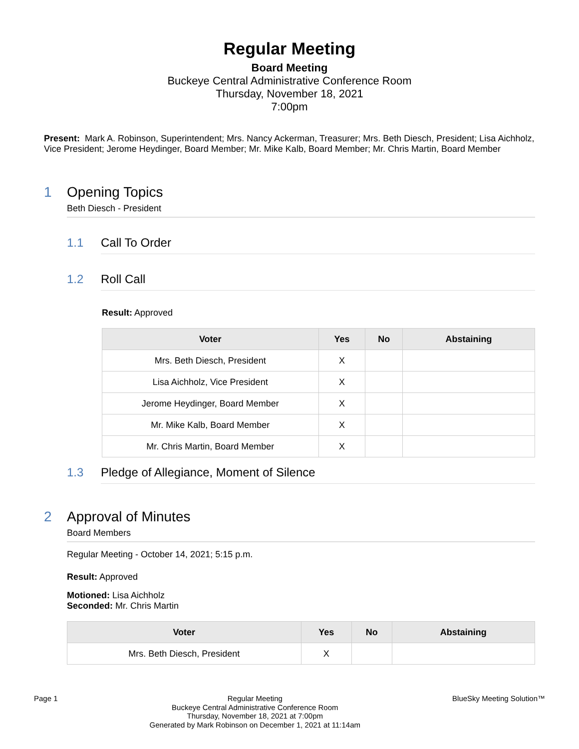Regular Meeting
Board Meeting
Buckeye Central Administrative Conference Room
Thursday, November 18, 2021
7:00pm
Present: Mark A. Robinson, Superintendent; Mrs. Nancy Ackerman, Treasurer; Mrs. Beth Diesch, President; Lisa Aichholz, Vice President; Jerome Heydinger, Board Member; Mr. Mike Kalb, Board Member; Mr. Chris Martin, Board Member
1 Opening Topics
Beth Diesch - President
1.1 Call To Order
1.2 Roll Call
Result: Approved
| Voter | Yes | No | Abstaining |
| --- | --- | --- | --- |
| Mrs. Beth Diesch, President | X | | |
| Lisa Aichholz, Vice President | X | | |
| Jerome Heydinger, Board Member | X | | |
| Mr. Mike Kalb, Board Member | X | | |
| Mr. Chris Martin, Board Member | X | | |
1.3 Pledge of Allegiance, Moment of Silence
2 Approval of Minutes
Board Members
Regular Meeting - October 14, 2021; 5:15 p.m.
Result: Approved
Motioned: Lisa Aichholz
Seconded: Mr. Chris Martin
| Voter | Yes | No | Abstaining |
| --- | --- | --- | --- |
| Mrs. Beth Diesch, President | X | | |
Page 1 Regular Meeting
Buckeye Central Administrative Conference Room
Thursday, November 18, 2021 at 7:00pm
Generated by Mark Robinson on December 1, 2021 at 11:14am
BlueSky Meeting Solution™